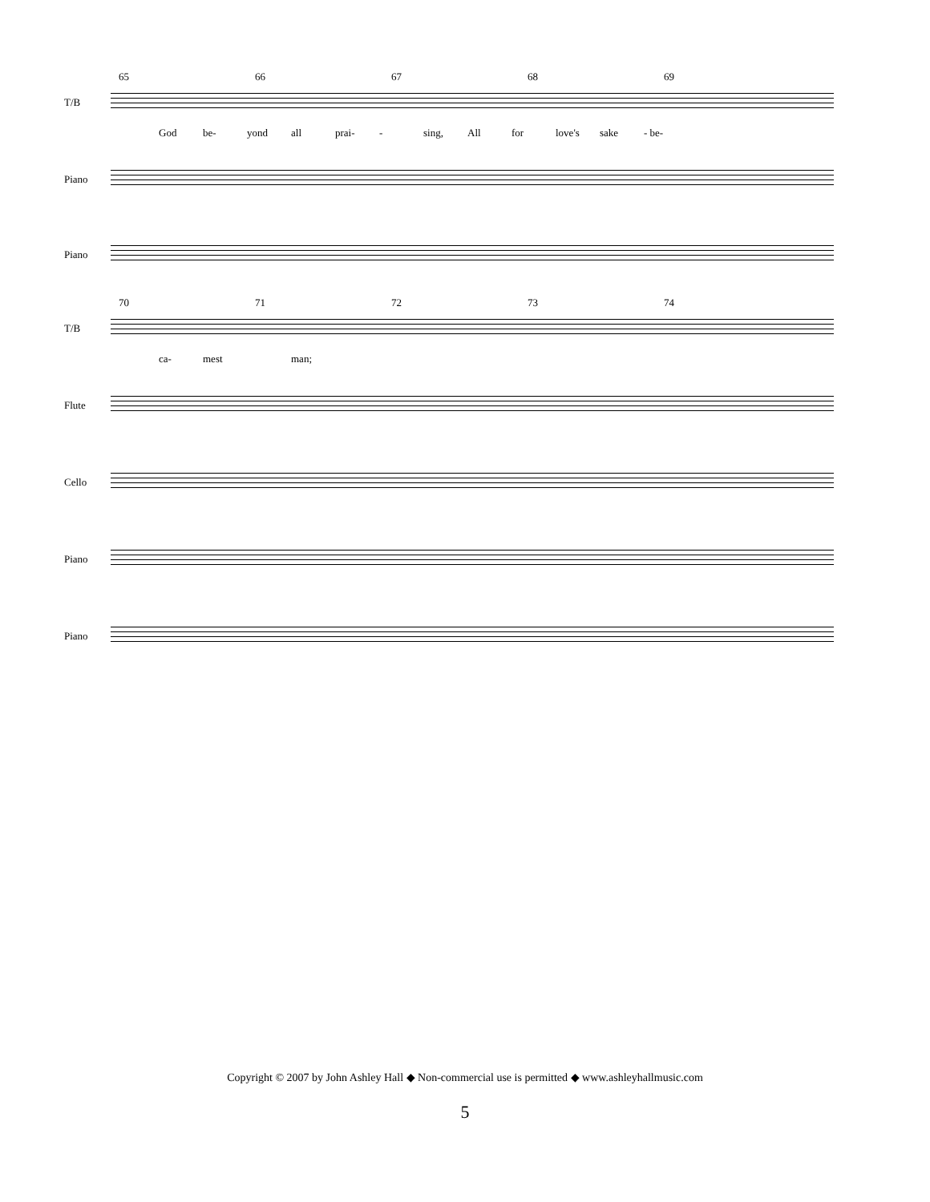65 66 67 68 69
T/B
God be- yond all prai- - sing, All for love's sake - be-
Piano
Piano
70 71 72 73 74
T/B
ca- mest man;
Flute
Cello
Piano
Piano
Copyright © 2007 by John Ashley Hall ◆ Non-commercial use is permitted ◆ www.ashleyhallmusic.com
5